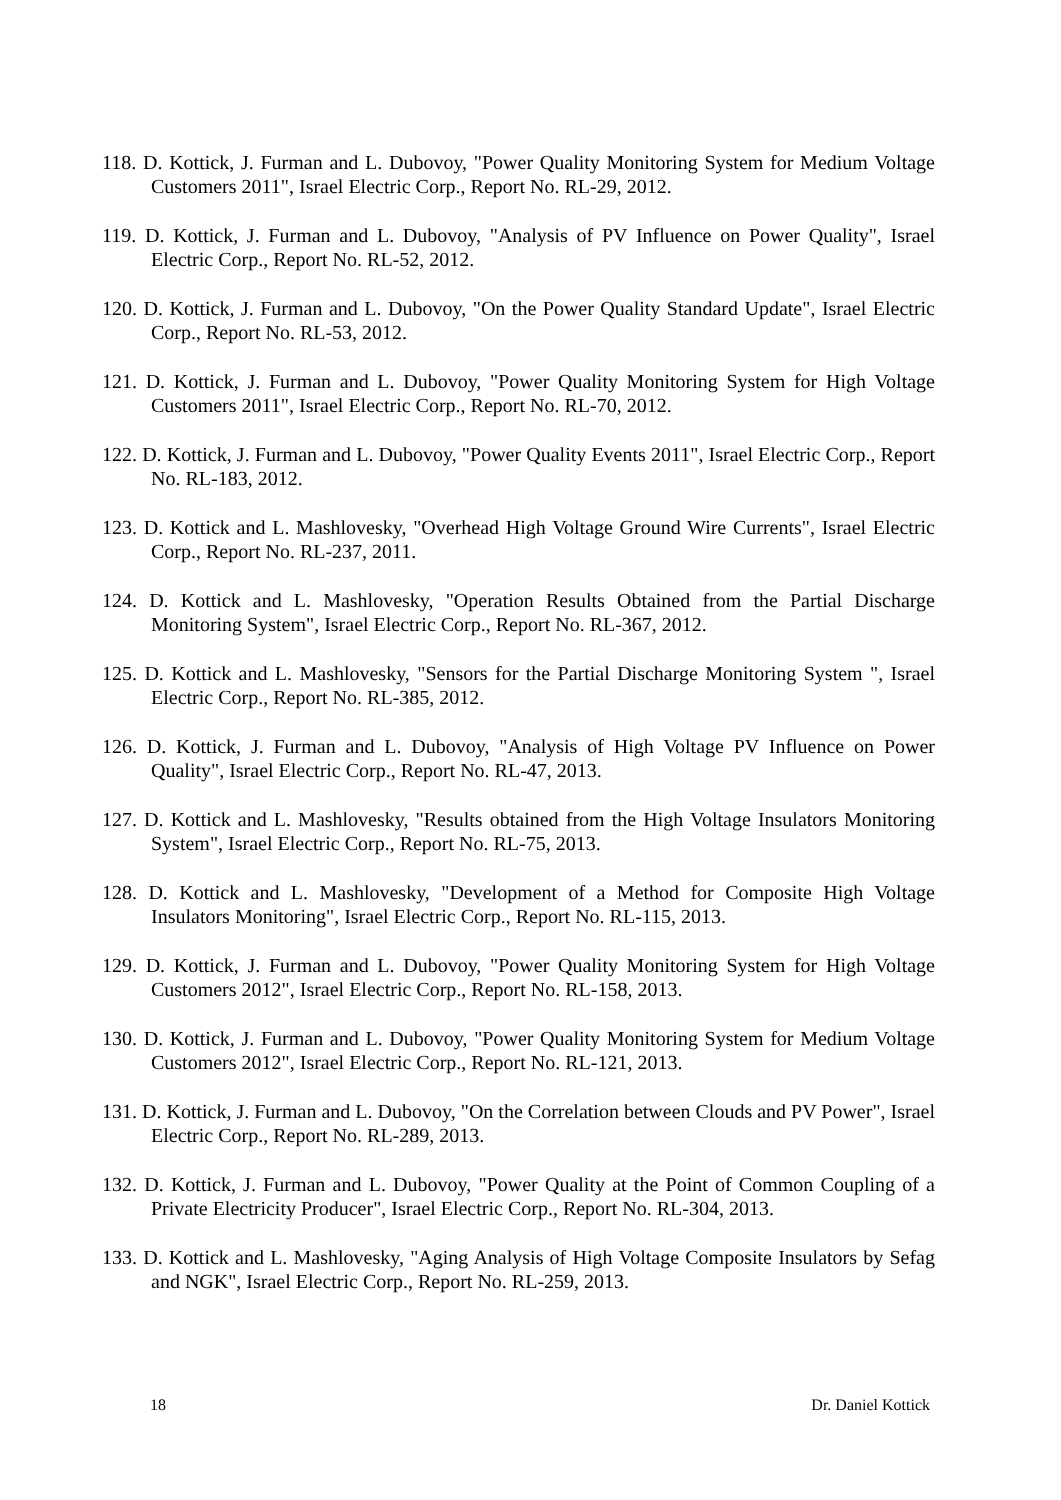118. D. Kottick, J. Furman and L. Dubovoy, "Power Quality Monitoring System for Medium Voltage Customers 2011", Israel Electric Corp., Report No. RL-29, 2012.
119. D. Kottick, J. Furman and L. Dubovoy, "Analysis of PV Influence on Power Quality", Israel Electric Corp., Report No. RL-52, 2012.
120. D. Kottick, J. Furman and L. Dubovoy, "On the Power Quality Standard Update", Israel Electric Corp., Report No. RL-53, 2012.
121. D. Kottick, J. Furman and L. Dubovoy, "Power Quality Monitoring System for High Voltage Customers 2011", Israel Electric Corp., Report No. RL-70, 2012.
122. D. Kottick, J. Furman and L. Dubovoy, "Power Quality Events 2011", Israel Electric Corp., Report No. RL-183, 2012.
123. D. Kottick and L. Mashlovesky, "Overhead High Voltage Ground Wire Currents", Israel Electric Corp., Report No. RL-237, 2011.
124. D. Kottick and L. Mashlovesky, "Operation Results Obtained from the Partial Discharge Monitoring System", Israel Electric Corp., Report No. RL-367, 2012.
125. D. Kottick and L. Mashlovesky, "Sensors for the Partial Discharge Monitoring System ", Israel Electric Corp., Report No. RL-385, 2012.
126. D. Kottick, J. Furman and L. Dubovoy, "Analysis of High Voltage PV Influence on Power Quality", Israel Electric Corp., Report No. RL-47, 2013.
127. D. Kottick and L. Mashlovesky, "Results obtained from the High Voltage Insulators Monitoring System", Israel Electric Corp., Report No. RL-75, 2013.
128. D. Kottick and L. Mashlovesky, "Development of a Method for Composite High Voltage Insulators Monitoring", Israel Electric Corp., Report No. RL-115, 2013.
129. D. Kottick, J. Furman and L. Dubovoy, "Power Quality Monitoring System for High Voltage Customers 2012", Israel Electric Corp., Report No. RL-158, 2013.
130. D. Kottick, J. Furman and L. Dubovoy, "Power Quality Monitoring System for Medium Voltage Customers 2012", Israel Electric Corp., Report No. RL-121, 2013.
131. D. Kottick, J. Furman and L. Dubovoy, "On the Correlation between Clouds and PV Power", Israel Electric Corp., Report No. RL-289, 2013.
132. D. Kottick, J. Furman and L. Dubovoy, "Power Quality at the Point of Common Coupling of a Private Electricity Producer", Israel Electric Corp., Report No. RL-304, 2013.
133. D. Kottick and L. Mashlovesky, "Aging Analysis of High Voltage Composite Insulators by Sefag and NGK", Israel Electric Corp., Report No. RL-259, 2013.
18 Dr. Daniel Kottick